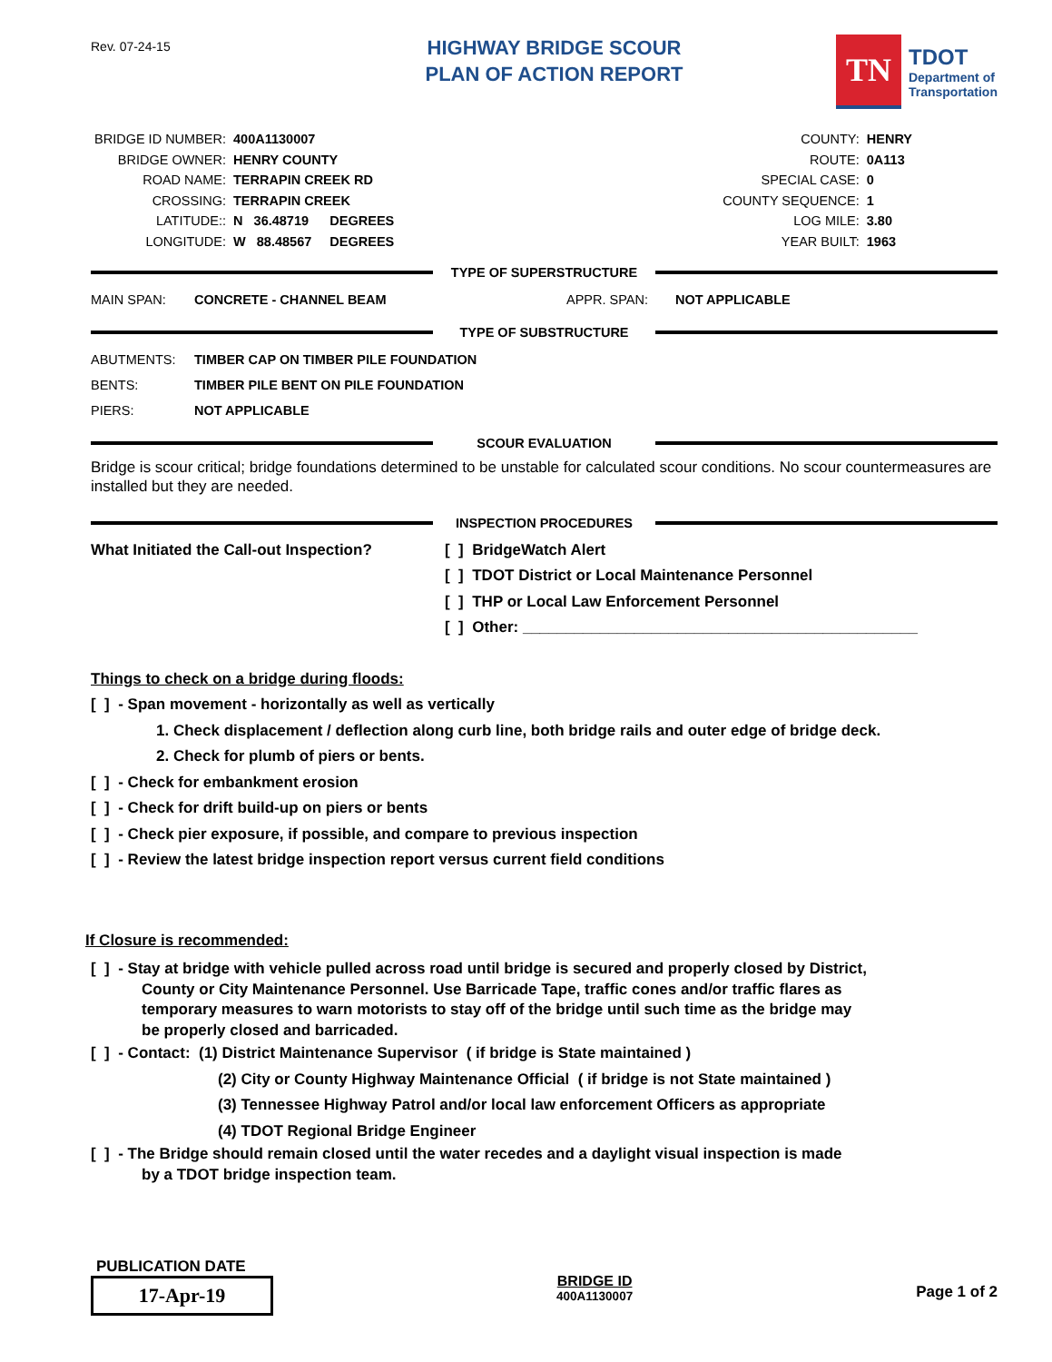Rev. 07-24-15
HIGHWAY BRIDGE SCOUR
PLAN OF ACTION REPORT
TN
TDOT
Department of
Transportation
| BRIDGE ID NUMBER: | 400A1130007 | |
| BRIDGE OWNER: | HENRY COUNTY | |
| ROAD NAME: | TERRAPIN CREEK RD | |
| CROSSING: | TERRAPIN CREEK | |
| LATITUDE:: | N 36.48719 | DEGREES |
| LONGITUDE: | W 88.48567 | DEGREES |
| COUNTY: | HENRY |
| ROUTE: | 0A113 |
| SPECIAL CASE: | 0 |
| COUNTY SEQUENCE: | 1 |
| LOG MILE: | 3.80 |
| YEAR BUILT: | 1963 |
TYPE OF SUPERSTRUCTURE
MAIN SPAN: CONCRETE - CHANNEL BEAM APPR. SPAN: NOT APPLICABLE
TYPE OF SUBSTRUCTURE
ABUTMENTS: TIMBER CAP ON TIMBER PILE FOUNDATION
BENTS: TIMBER PILE BENT ON PILE FOUNDATION
PIERS: NOT APPLICABLE
SCOUR EVALUATION
Bridge is scour critical; bridge foundations determined to be unstable for calculated scour conditions. No scour countermeasures are installed but they are needed.
INSPECTION PROCEDURES
What Initiated the Call-out Inspection?
[ ] BridgeWatch Alert
[ ] TDOT District or Local Maintenance Personnel
[ ] THP or Local Law Enforcement Personnel
[ ] Other: ______________________________________________
Things to check on a bridge during floods:
[ ] - Span movement - horizontally as well as vertically
1. Check displacement / deflection along curb line, both bridge rails and outer edge of bridge deck.
2. Check for plumb of piers or bents.
[ ] - Check for embankment erosion
[ ] - Check for drift build-up on piers or bents
[ ] - Check pier exposure, if possible, and compare to previous inspection
[ ] - Review the latest bridge inspection report versus current field conditions
If Closure is recommended:
[ ] - Stay at bridge with vehicle pulled across road until bridge is secured and properly closed by District,
County or City Maintenance Personnel. Use Barricade Tape, traffic cones and/or traffic flares as
temporary measures to warn motorists to stay off of the bridge until such time as the bridge may
be properly closed and barricaded.
[ ] - Contact: (1) District Maintenance Supervisor ( if bridge is State maintained )
(2) City or County Highway Maintenance Official ( if bridge is not State maintained )
(3) Tennessee Highway Patrol and/or local law enforcement Officers as appropriate
(4) TDOT Regional Bridge Engineer
[ ] - The Bridge should remain closed until the water recedes and a daylight visual inspection is made
by a TDOT bridge inspection team.
PUBLICATION DATE
17-Apr-19
BRIDGE ID
400A1130007
Page 1 of 2